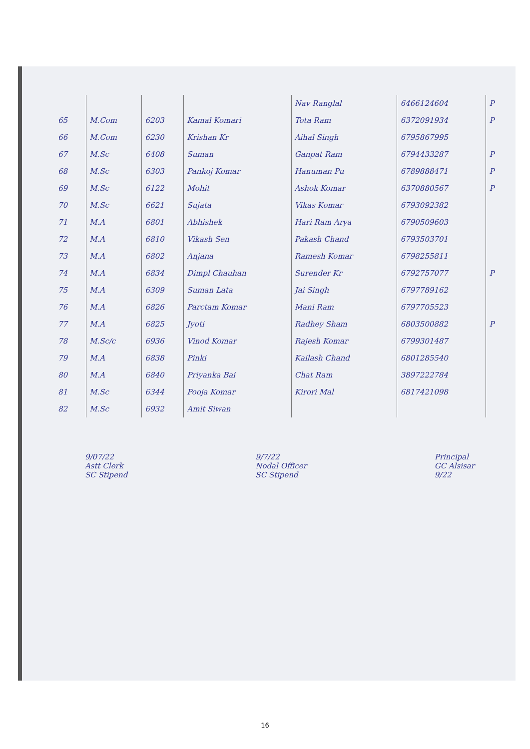| | | | | Nav Ranglal | 6466124604 | P |
| 65 | M.Com | 6203 | Kamal Komari | Tota Ram | 6372091934 | P |
| 66 | M.Com | 6230 | Krishan Kr | Aihal Singh | 6795867995 | |
| 67 | M.Sc | 6408 | Suman | Ganpat Ram | 6794433287 | P |
| 68 | M.Sc | 6303 | Pankoj Komar | Hanuman Pu | 6789888471 | P |
| 69 | M.Sc | 6122 | Mohit | Ashok Komar | 6370880567 | P |
| 70 | M.Sc | 6621 | Sujata | Vikas Komar | 6793092382 | |
| 71 | M.A | 6801 | Abhishek | Hari Ram Arya | 6790509603 | |
| 72 | M.A | 6810 | Vikash Sen | Pakash Chand | 6793503701 | |
| 73 | M.A | 6802 | Anjana | Ramesh Komar | 6798255811 | |
| 74 | M.A | 6834 | Dimpl Chauhan | Surender Kr | 6792757077 | P |
| 75 | M.A | 6309 | Suman Lata | Jai Singh | 6797789162 | |
| 76 | M.A | 6826 | Parctam Komar | Mani Ram | 6797705523 | |
| 77 | M.A | 6825 | Jyoti | Radhey Sham | 6803500882 | P |
| 78 | M.Sc/c | 6936 | Vinod Komar | Rajesh Komar | 6799301487 | |
| 79 | M.A | 6838 | Pinki | Kailash Chand | 6801285540 | |
| 80 | M.A | 6840 | Priyanka Bai | Chat Ram | 3897222784 | |
| 81 | M.Sc | 6344 | Pooja Komar | Kirori Mal | 6817421098 | |
| 82 | M.Sc | 6932 | Amit Siwan | | | |
9/07/22
Astt Clerk
SC Stipend
9/7/22
Nodal Officer
SC Stipend
Principal
GC Alsisar
9/22
16